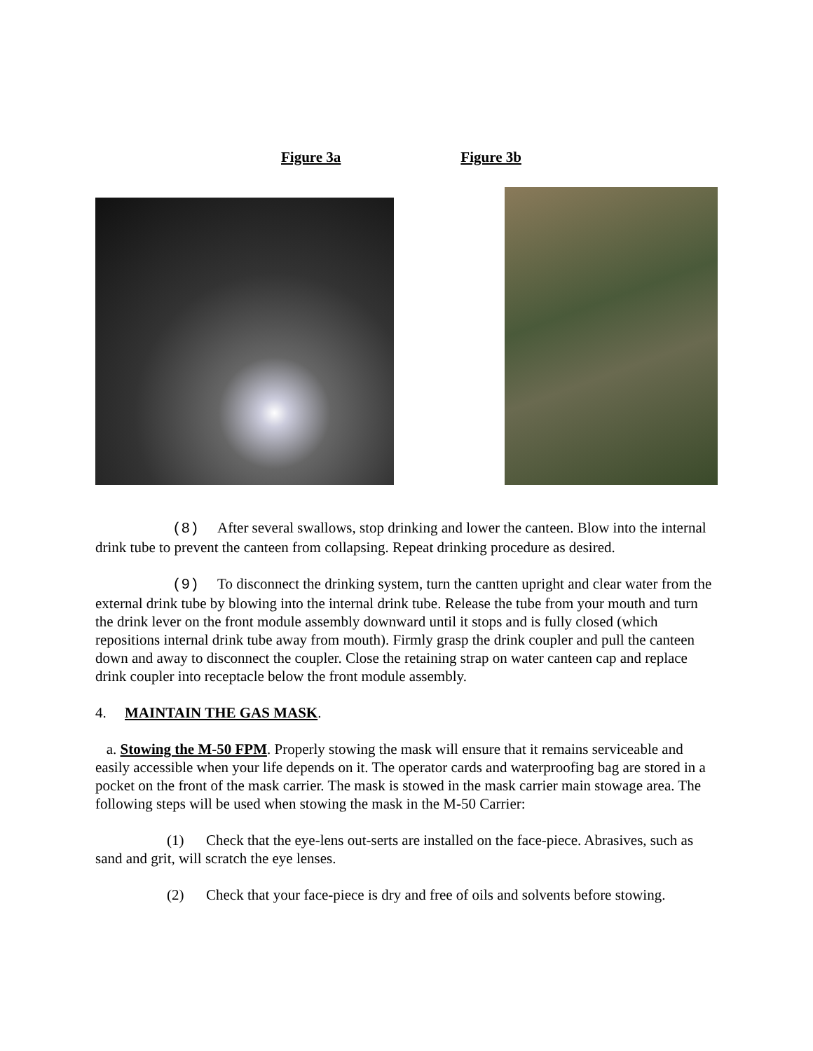Figure 3a Figure 3b
(8) After several swallows, stop drinking and lower the canteen. Blow into the internal drink tube to prevent the canteen from collapsing. Repeat drinking procedure as desired.
(9) To disconnect the drinking system, turn the cantten upright and clear water from the external drink tube by blowing into the internal drink tube. Release the tube from your mouth and turn the drink lever on the front module assembly downward until it stops and is fully closed (which repositions internal drink tube away from mouth). Firmly grasp the drink coupler and pull the canteen down and away to disconnect the coupler. Close the retaining strap on water canteen cap and replace drink coupler into receptacle below the front module assembly.
4. MAINTAIN THE GAS MASK.
a. Stowing the M-50 FPM. Properly stowing the mask will ensure that it remains serviceable and easily accessible when your life depends on it. The operator cards and waterproofing bag are stored in a pocket on the front of the mask carrier. The mask is stowed in the mask carrier main stowage area. The following steps will be used when stowing the mask in the M-50 Carrier:
(1) Check that the eye-lens out-serts are installed on the face-piece. Abrasives, such as sand and grit, will scratch the eye lenses.
(2) Check that your face-piece is dry and free of oils and solvents before stowing.